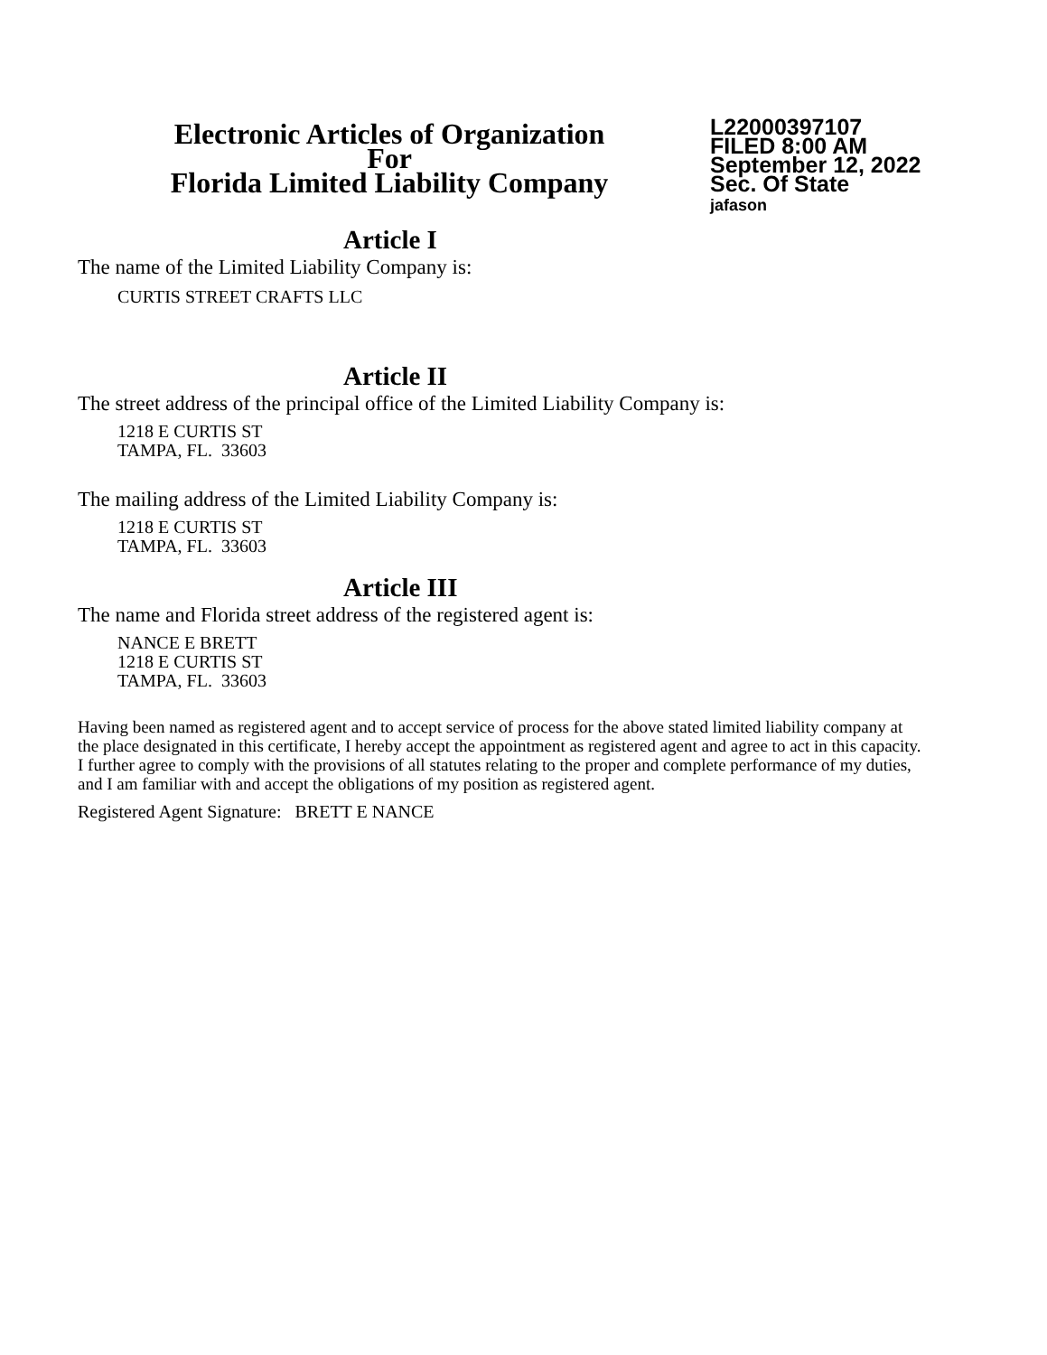Electronic Articles of Organization
For
Florida Limited Liability Company
L22000397107
FILED 8:00 AM
September 12, 2022
Sec. Of State
jafason
Article I
The name of the Limited Liability Company is:
CURTIS STREET CRAFTS LLC
Article II
The street address of the principal office of the Limited Liability Company is:
1218 E CURTIS ST
TAMPA, FL. 33603
The mailing address of the Limited Liability Company is:
1218 E CURTIS ST
TAMPA, FL. 33603
Article III
The name and Florida street address of the registered agent is:
NANCE E BRETT
1218 E CURTIS ST
TAMPA, FL. 33603
Having been named as registered agent and to accept service of process for the above stated limited liability company at the place designated in this certificate, I hereby accept the appointment as registered agent and agree to act in this capacity. I further agree to comply with the provisions of all statutes relating to the proper and complete performance of my duties, and I am familiar with and accept the obligations of my position as registered agent.
Registered Agent Signature: BRETT E NANCE